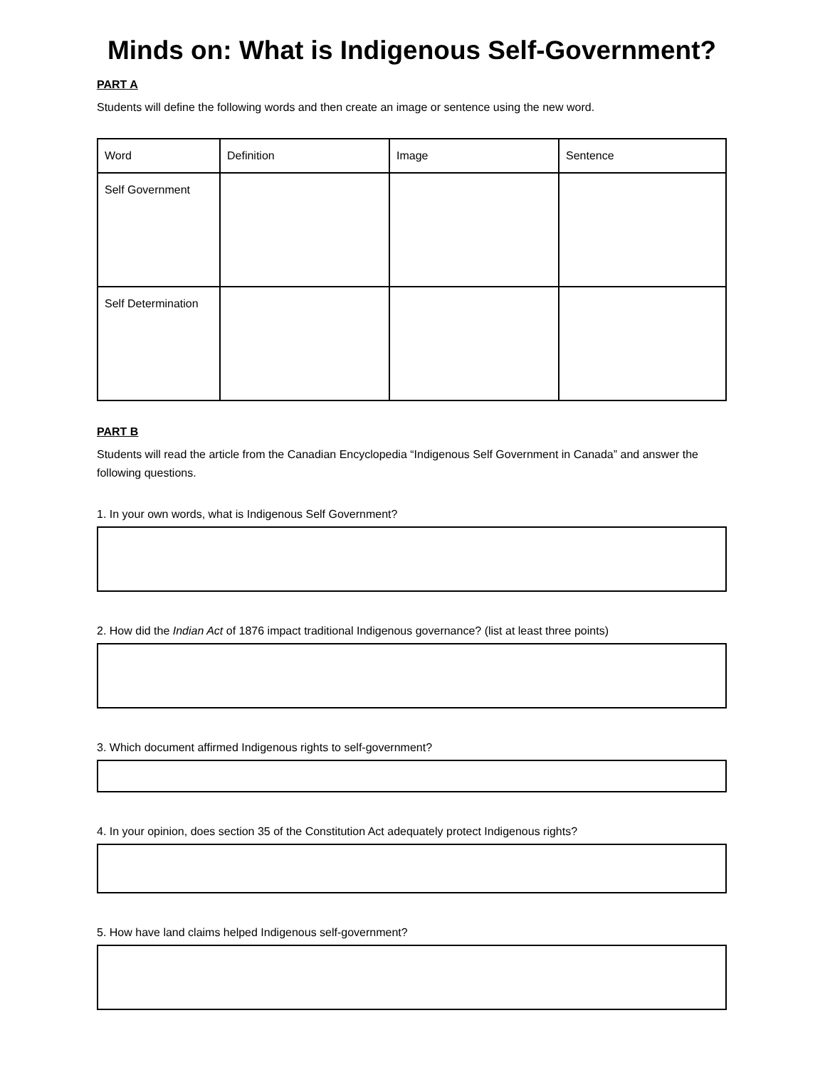Minds on: What is Indigenous Self-Government?
PART A
Students will define the following words and then create an image or sentence using the new word.
| Word | Definition | Image | Sentence |
| Self Government | | | |
| Self Determination | | | |
PART B
Students will read the article from the Canadian Encyclopedia “Indigenous Self Government in Canada” and answer the following questions.
1. In your own words, what is Indigenous Self Government?
2. How did the Indian Act of 1876 impact traditional Indigenous governance? (list at least three points)
3. Which document affirmed Indigenous rights to self-government?
4. In your opinion, does section 35 of the Constitution Act adequately protect Indigenous rights?
5. How have land claims helped Indigenous self-government?